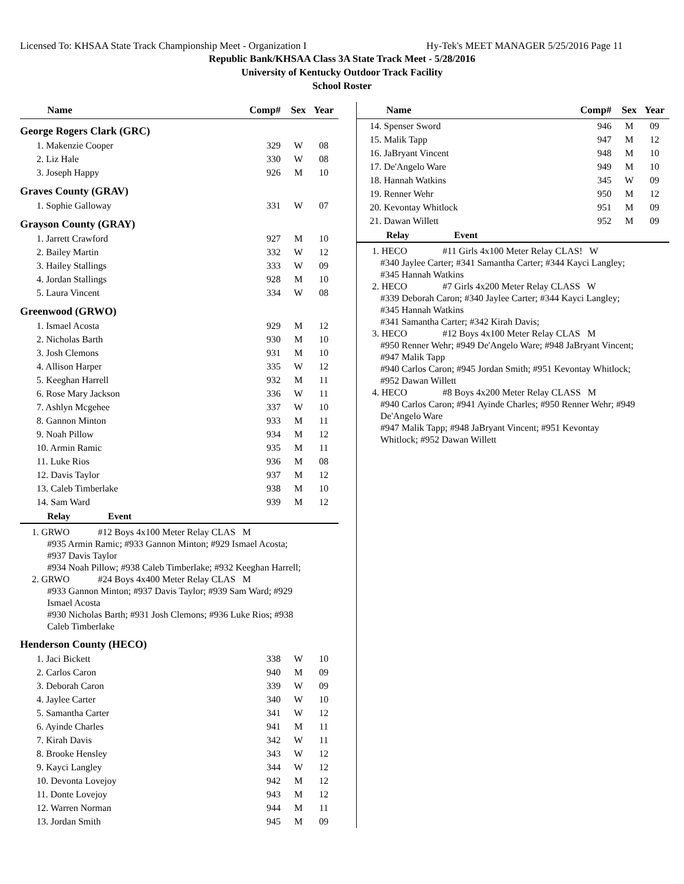Licensed To: KHSAA State Track Championship Meet - Organization I Hy-Tek's MEET MANAGER 5/25/2016 Page 11
Republic Bank/KHSAA Class 3A State Track Meet - 5/28/2016
University of Kentucky Outdoor Track Facility
School Roster
| Name | Comp# | Sex | Year |
| --- | --- | --- | --- |
| George Rogers Clark (GRC) | | | |
| 1. Makenzie Cooper | 329 | W | 08 |
| 2. Liz Hale | 330 | W | 08 |
| 3. Joseph Happy | 926 | M | 10 |
| Graves County (GRAV) | | | |
| 1. Sophie Galloway | 331 | W | 07 |
| Grayson County (GRAY) | | | |
| 1. Jarrett Crawford | 927 | M | 10 |
| 2. Bailey Martin | 332 | W | 12 |
| 3. Hailey Stallings | 333 | W | 09 |
| 4. Jordan Stallings | 928 | M | 10 |
| 5. Laura Vincent | 334 | W | 08 |
| Greenwood (GRWO) | | | |
| 1. Ismael Acosta | 929 | M | 12 |
| 2. Nicholas Barth | 930 | M | 10 |
| 3. Josh Clemons | 931 | M | 10 |
| 4. Allison Harper | 335 | W | 12 |
| 5. Keeghan Harrell | 932 | M | 11 |
| 6. Rose Mary Jackson | 336 | W | 11 |
| 7. Ashlyn Mcgehee | 337 | W | 10 |
| 8. Gannon Minton | 933 | M | 11 |
| 9. Noah Pillow | 934 | M | 12 |
| 10. Armin Ramic | 935 | M | 11 |
| 11. Luke Rios | 936 | M | 08 |
| 12. Davis Taylor | 937 | M | 12 |
| 13. Caleb Timberlake | 938 | M | 10 |
| 14. Sam Ward | 939 | M | 12 |
Relay Event
1. GRWO #12 Boys 4x100 Meter Relay CLAS M
#935 Armin Ramic; #933 Gannon Minton; #929 Ismael Acosta;
#937 Davis Taylor
#934 Noah Pillow; #938 Caleb Timberlake; #932 Keeghan Harrell;
2. GRWO #24 Boys 4x400 Meter Relay CLAS M
#933 Gannon Minton; #937 Davis Taylor; #939 Sam Ward; #929
Ismael Acosta
#930 Nicholas Barth; #931 Josh Clemons; #936 Luke Rios; #938
Caleb Timberlake
| Henderson County (HECO) | | | |
| 1. Jaci Bickett | 338 | W | 10 |
| 2. Carlos Caron | 940 | M | 09 |
| 3. Deborah Caron | 339 | W | 09 |
| 4. Jaylee Carter | 340 | W | 10 |
| 5. Samantha Carter | 341 | W | 12 |
| 6. Ayinde Charles | 941 | M | 11 |
| 7. Kirah Davis | 342 | W | 11 |
| 8. Brooke Hensley | 343 | W | 12 |
| 9. Kayci Langley | 344 | W | 12 |
| 10. Devonta Lovejoy | 942 | M | 12 |
| 11. Donte Lovejoy | 943 | M | 12 |
| 12. Warren Norman | 944 | M | 11 |
| 13. Jordan Smith | 945 | M | 09 |
| Name | Comp# | Sex | Year |
| --- | --- | --- | --- |
| 14. Spenser Sword | 946 | M | 09 |
| 15. Malik Tapp | 947 | M | 12 |
| 16. JaBryant Vincent | 948 | M | 10 |
| 17. De'Angelo Ware | 949 | M | 10 |
| 18. Hannah Watkins | 345 | W | 09 |
| 19. Renner Wehr | 950 | M | 12 |
| 20. Kevontay Whitlock | 951 | M | 09 |
| 21. Dawan Willett | 952 | M | 09 |
Relay Event
1. HECO #11 Girls 4x100 Meter Relay CLAS! W
#340 Jaylee Carter; #341 Samantha Carter; #344 Kayci Langley;
#345 Hannah Watkins
2. HECO #7 Girls 4x200 Meter Relay CLASS W
#339 Deborah Caron; #340 Jaylee Carter; #344 Kayci Langley;
#345 Hannah Watkins
#341 Samantha Carter; #342 Kirah Davis;
3. HECO #12 Boys 4x100 Meter Relay CLAS M
#950 Renner Wehr; #949 De'Angelo Ware; #948 JaBryant Vincent;
#947 Malik Tapp
#940 Carlos Caron; #945 Jordan Smith; #951 Kevontay Whitlock;
#952 Dawan Willett
4. HECO #8 Boys 4x200 Meter Relay CLASS M
#940 Carlos Caron; #941 Ayinde Charles; #950 Renner Wehr; #949
De'Angelo Ware
#947 Malik Tapp; #948 JaBryant Vincent; #951 Kevontay
Whitlock; #952 Dawan Willett